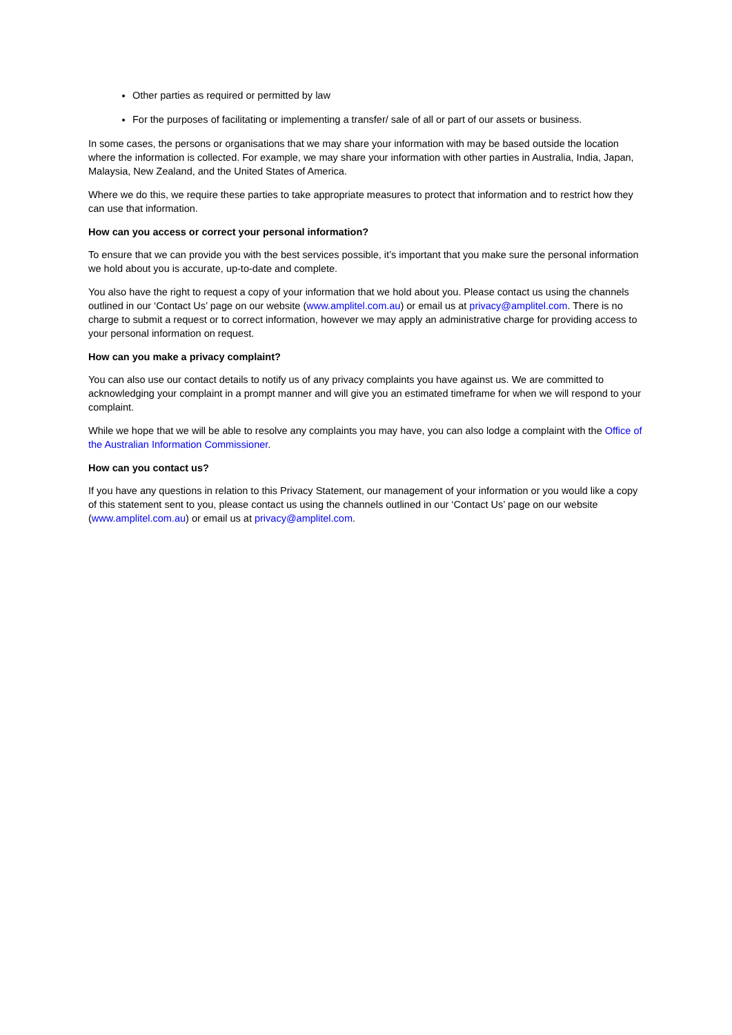Other parties as required or permitted by law
For the purposes of facilitating or implementing a transfer/ sale of all or part of our assets or business.
In some cases, the persons or organisations that we may share your information with may be based outside the location where the information is collected. For example, we may share your information with other parties in Australia, India, Japan, Malaysia, New Zealand, and the United States of America.
Where we do this, we require these parties to take appropriate measures to protect that information and to restrict how they can use that information.
How can you access or correct your personal information?
To ensure that we can provide you with the best services possible, it’s important that you make sure the personal information we hold about you is accurate, up-to-date and complete.
You also have the right to request a copy of your information that we hold about you. Please contact us using the channels outlined in our ‘Contact Us’ page on our website (www.amplitel.com.au) or email us at privacy@amplitel.com. There is no charge to submit a request or to correct information, however we may apply an administrative charge for providing access to your personal information on request.
How can you make a privacy complaint?
You can also use our contact details to notify us of any privacy complaints you have against us. We are committed to acknowledging your complaint in a prompt manner and will give you an estimated timeframe for when we will respond to your complaint.
While we hope that we will be able to resolve any complaints you may have, you can also lodge a complaint with the Office of the Australian Information Commissioner.
How can you contact us?
If you have any questions in relation to this Privacy Statement, our management of your information or you would like a copy of this statement sent to you, please contact us using the channels outlined in our ‘Contact Us’ page on our website (www.amplitel.com.au) or email us at privacy@amplitel.com.